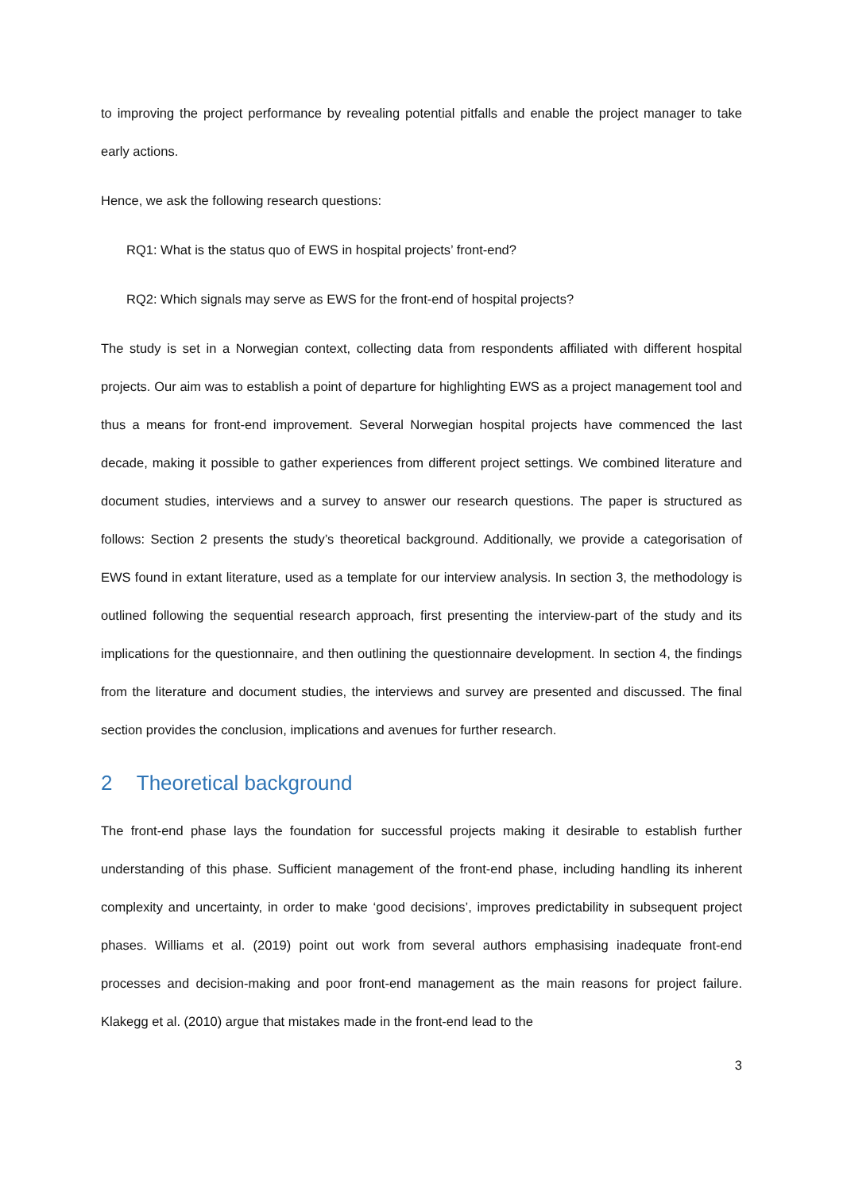to improving the project performance by revealing potential pitfalls and enable the project manager to take early actions.
Hence, we ask the following research questions:
RQ1: What is the status quo of EWS in hospital projects’ front-end?
RQ2: Which signals may serve as EWS for the front-end of hospital projects?
The study is set in a Norwegian context, collecting data from respondents affiliated with different hospital projects. Our aim was to establish a point of departure for highlighting EWS as a project management tool and thus a means for front-end improvement. Several Norwegian hospital projects have commenced the last decade, making it possible to gather experiences from different project settings. We combined literature and document studies, interviews and a survey to answer our research questions. The paper is structured as follows: Section 2 presents the study’s theoretical background. Additionally, we provide a categorisation of EWS found in extant literature, used as a template for our interview analysis. In section 3, the methodology is outlined following the sequential research approach, first presenting the interview-part of the study and its implications for the questionnaire, and then outlining the questionnaire development. In section 4, the findings from the literature and document studies, the interviews and survey are presented and discussed. The final section provides the conclusion, implications and avenues for further research.
2 Theoretical background
The front-end phase lays the foundation for successful projects making it desirable to establish further understanding of this phase. Sufficient management of the front-end phase, including handling its inherent complexity and uncertainty, in order to make ‘good decisions’, improves predictability in subsequent project phases. Williams et al. (2019) point out work from several authors emphasising inadequate front-end processes and decision-making and poor front-end management as the main reasons for project failure. Klakegg et al. (2010) argue that mistakes made in the front-end lead to the
3